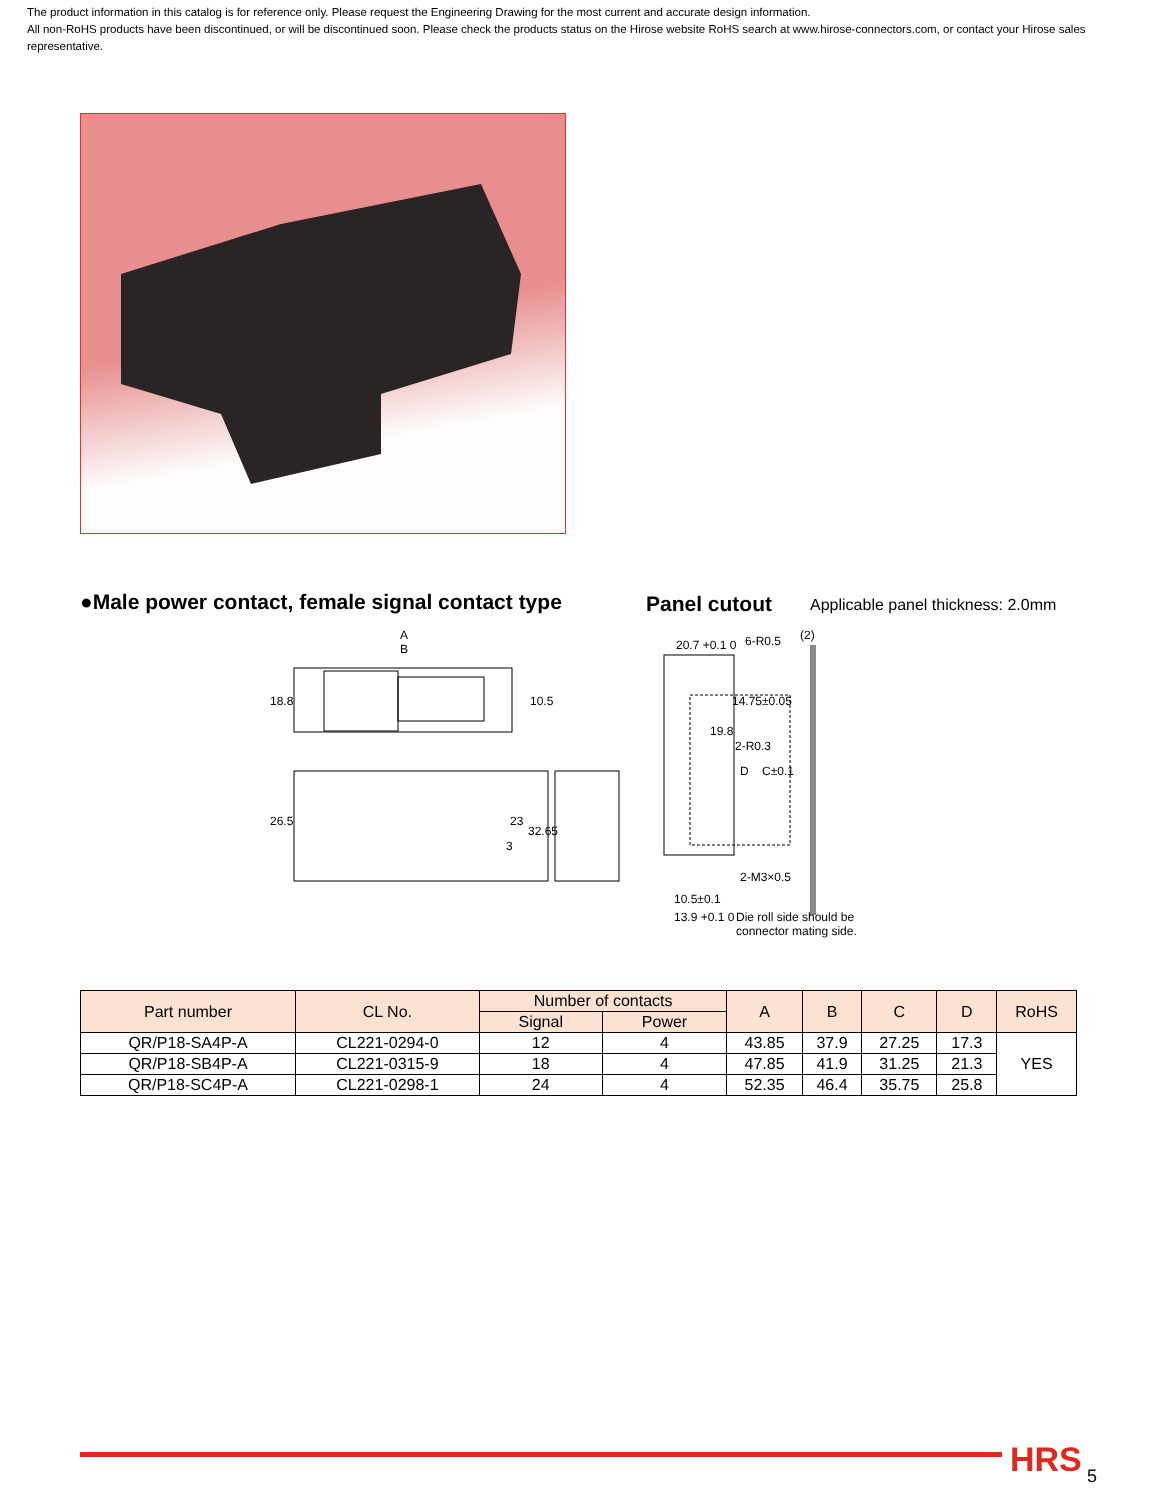The product information in this catalog is for reference only. Please request the Engineering Drawing for the most current and accurate design information.
All non-RoHS products have been discontinued, or will be discontinued soon. Please check the products status on the Hirose website RoHS search at www.hirose-connectors.com, or contact your Hirose sales representative.
●Male power contact, female signal contact type
Panel cutout
Applicable panel thickness: 2.0mm
A
B
18.8
10.5
26.5
23
32.65
3
20.7 +0.1 0
6-R0.5
(2)
14.75±0.05
19.8
D
C±0.1
2-R0.3
2-M3×0.5
10.5±0.1
13.9 +0.1 0
Die roll side should be
connector mating side.
| Part number | CL No. | Number of contacts | | A | B | C | D | RoHS |
| --- | --- | --- | --- | --- | --- | --- | --- | --- |
| | | Signal | Power | | | | | |
| QR/P18-SA4P-A | CL221-0294-0 | 12 | 4 | 43.85 | 37.9 | 27.25 | 17.3 | YES |
| QR/P18-SB4P-A | CL221-0315-9 | 18 | 4 | 47.85 | 41.9 | 31.25 | 21.3 | |
| QR/P18-SC4P-A | CL221-0298-1 | 24 | 4 | 52.35 | 46.4 | 35.75 | 25.8 | |
HRS 5